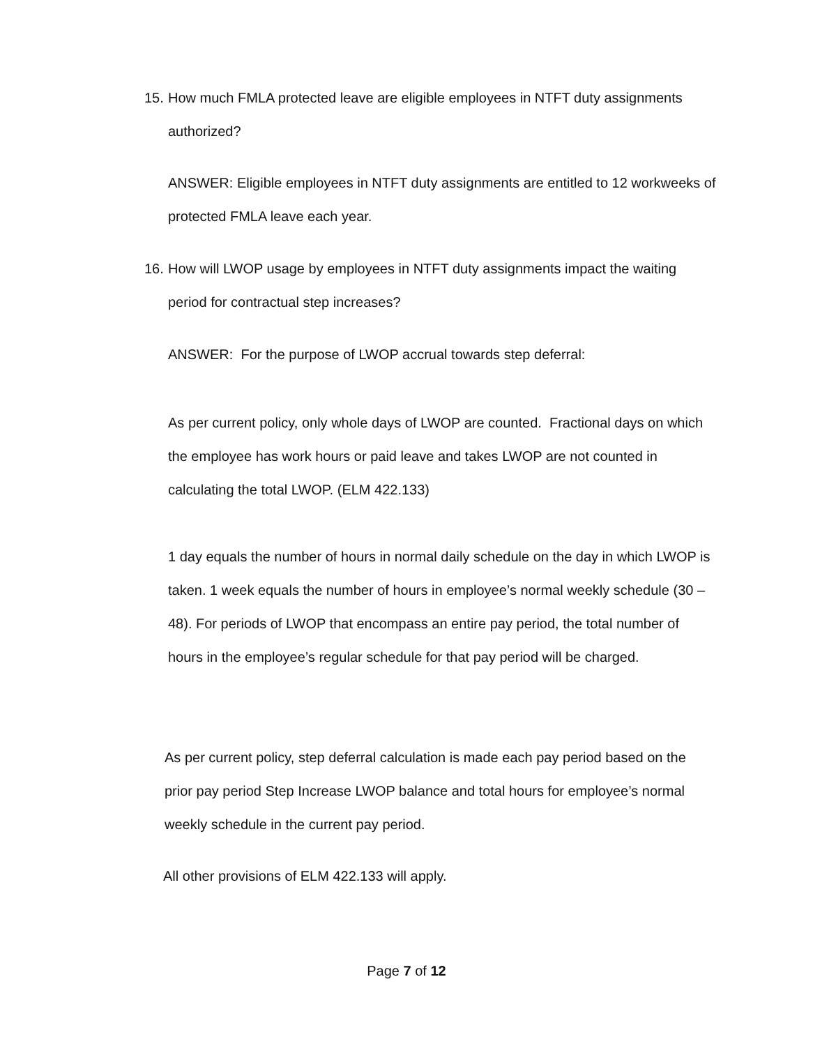15. How much FMLA protected leave are eligible employees in NTFT duty assignments authorized?
ANSWER: Eligible employees in NTFT duty assignments are entitled to 12 workweeks of protected FMLA leave each year.
16. How will LWOP usage by employees in NTFT duty assignments impact the waiting period for contractual step increases?
ANSWER: For the purpose of LWOP accrual towards step deferral:
As per current policy, only whole days of LWOP are counted. Fractional days on which the employee has work hours or paid leave and takes LWOP are not counted in calculating the total LWOP. (ELM 422.133)
1 day equals the number of hours in normal daily schedule on the day in which LWOP is taken. 1 week equals the number of hours in employee’s normal weekly schedule (30 – 48). For periods of LWOP that encompass an entire pay period, the total number of hours in the employee’s regular schedule for that pay period will be charged.
As per current policy, step deferral calculation is made each pay period based on the prior pay period Step Increase LWOP balance and total hours for employee’s normal weekly schedule in the current pay period.
All other provisions of ELM 422.133 will apply.
Page 7 of 12